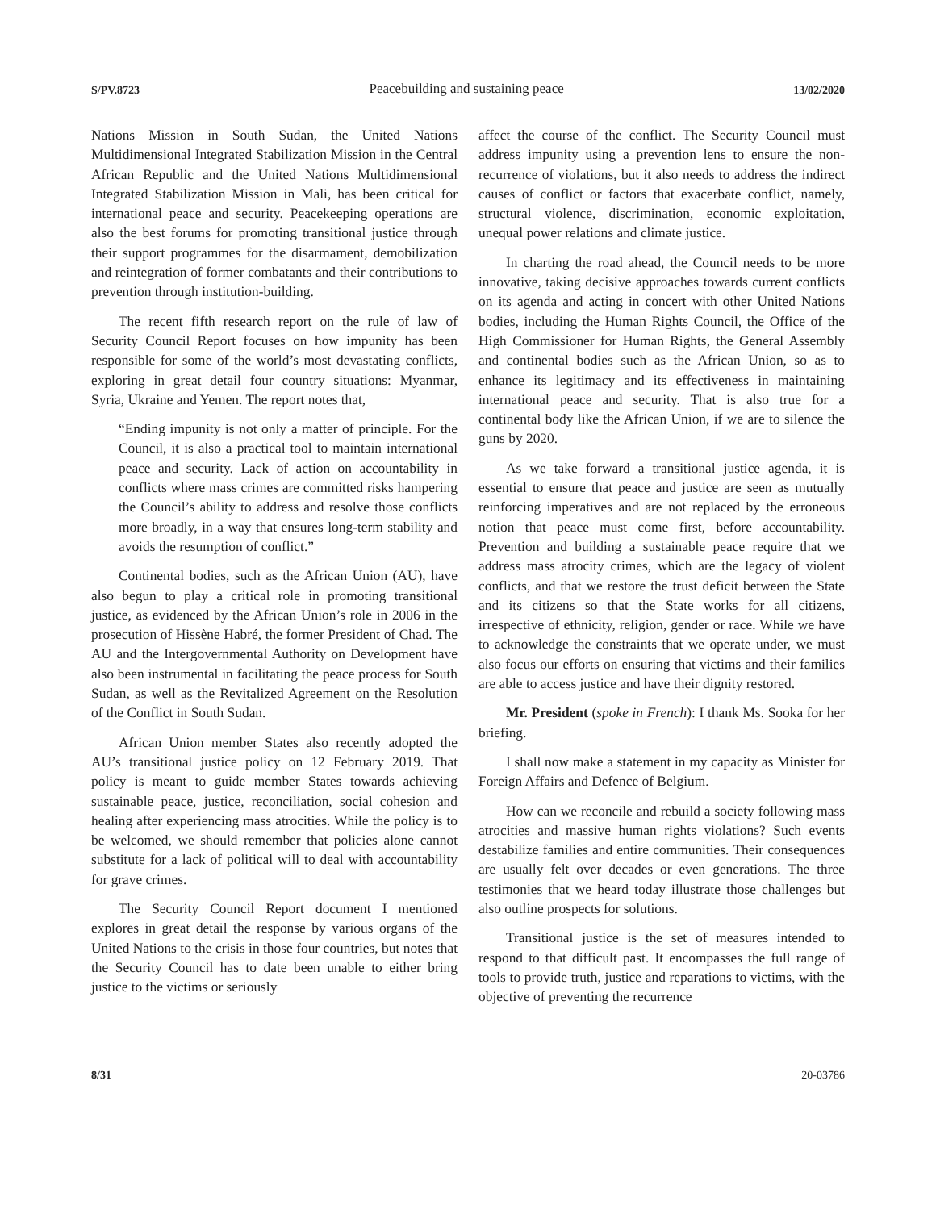S/PV.8723 Peacebuilding and sustaining peace 13/02/2020
Nations Mission in South Sudan, the United Nations Multidimensional Integrated Stabilization Mission in the Central African Republic and the United Nations Multidimensional Integrated Stabilization Mission in Mali, has been critical for international peace and security. Peacekeeping operations are also the best forums for promoting transitional justice through their support programmes for the disarmament, demobilization and reintegration of former combatants and their contributions to prevention through institution-building.
The recent fifth research report on the rule of law of Security Council Report focuses on how impunity has been responsible for some of the world’s most devastating conflicts, exploring in great detail four country situations: Myanmar, Syria, Ukraine and Yemen. The report notes that,
“Ending impunity is not only a matter of principle. For the Council, it is also a practical tool to maintain international peace and security. Lack of action on accountability in conflicts where mass crimes are committed risks hampering the Council’s ability to address and resolve those conflicts more broadly, in a way that ensures long-term stability and avoids the resumption of conflict.”
Continental bodies, such as the African Union (AU), have also begun to play a critical role in promoting transitional justice, as evidenced by the African Union’s role in 2006 in the prosecution of Hissène Habré, the former President of Chad. The AU and the Intergovernmental Authority on Development have also been instrumental in facilitating the peace process for South Sudan, as well as the Revitalized Agreement on the Resolution of the Conflict in South Sudan.
African Union member States also recently adopted the AU’s transitional justice policy on 12 February 2019. That policy is meant to guide member States towards achieving sustainable peace, justice, reconciliation, social cohesion and healing after experiencing mass atrocities. While the policy is to be welcomed, we should remember that policies alone cannot substitute for a lack of political will to deal with accountability for grave crimes.
The Security Council Report document I mentioned explores in great detail the response by various organs of the United Nations to the crisis in those four countries, but notes that the Security Council has to date been unable to either bring justice to the victims or seriously
affect the course of the conflict. The Security Council must address impunity using a prevention lens to ensure the non-recurrence of violations, but it also needs to address the indirect causes of conflict or factors that exacerbate conflict, namely, structural violence, discrimination, economic exploitation, unequal power relations and climate justice.
In charting the road ahead, the Council needs to be more innovative, taking decisive approaches towards current conflicts on its agenda and acting in concert with other United Nations bodies, including the Human Rights Council, the Office of the High Commissioner for Human Rights, the General Assembly and continental bodies such as the African Union, so as to enhance its legitimacy and its effectiveness in maintaining international peace and security. That is also true for a continental body like the African Union, if we are to silence the guns by 2020.
As we take forward a transitional justice agenda, it is essential to ensure that peace and justice are seen as mutually reinforcing imperatives and are not replaced by the erroneous notion that peace must come first, before accountability. Prevention and building a sustainable peace require that we address mass atrocity crimes, which are the legacy of violent conflicts, and that we restore the trust deficit between the State and its citizens so that the State works for all citizens, irrespective of ethnicity, religion, gender or race. While we have to acknowledge the constraints that we operate under, we must also focus our efforts on ensuring that victims and their families are able to access justice and have their dignity restored.
Mr. President (spoke in French): I thank Ms. Sooka for her briefing.
I shall now make a statement in my capacity as Minister for Foreign Affairs and Defence of Belgium.
How can we reconcile and rebuild a society following mass atrocities and massive human rights violations? Such events destabilize families and entire communities. Their consequences are usually felt over decades or even generations. The three testimonies that we heard today illustrate those challenges but also outline prospects for solutions.
Transitional justice is the set of measures intended to respond to that difficult past. It encompasses the full range of tools to provide truth, justice and reparations to victims, with the objective of preventing the recurrence
8/31 20-03786